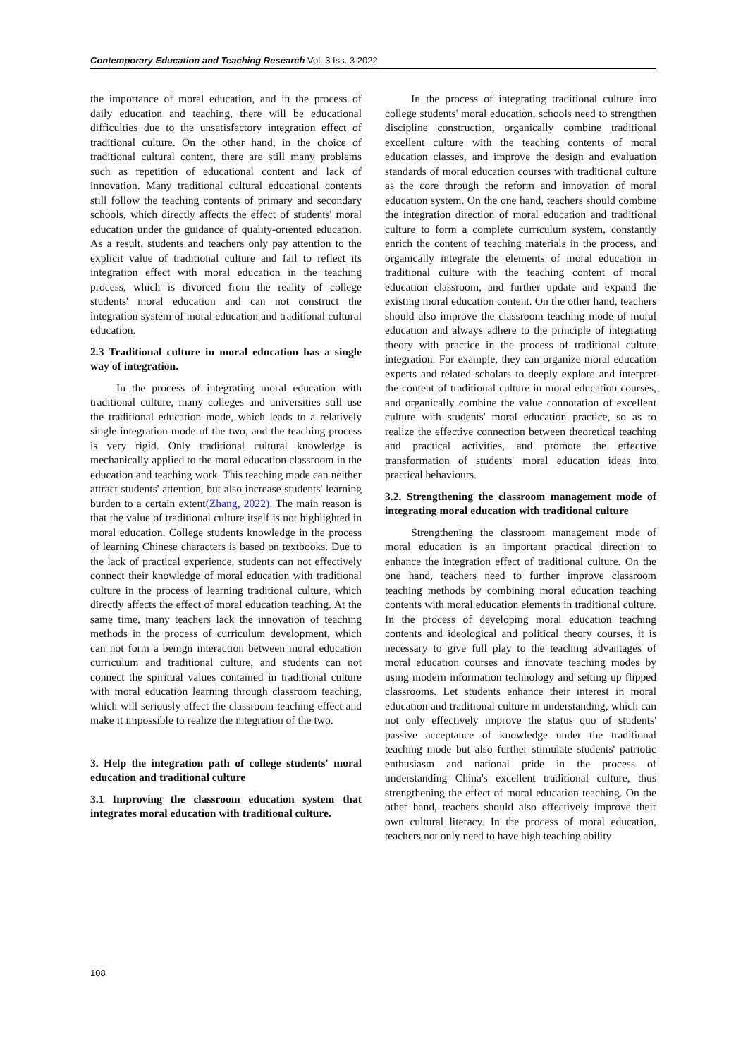Contemporary Education and Teaching Research Vol. 3 Iss. 3 2022
the importance of moral education, and in the process of daily education and teaching, there will be educational difficulties due to the unsatisfactory integration effect of traditional culture. On the other hand, in the choice of traditional cultural content, there are still many problems such as repetition of educational content and lack of innovation. Many traditional cultural educational contents still follow the teaching contents of primary and secondary schools, which directly affects the effect of students' moral education under the guidance of quality-oriented education. As a result, students and teachers only pay attention to the explicit value of traditional culture and fail to reflect its integration effect with moral education in the teaching process, which is divorced from the reality of college students' moral education and can not construct the integration system of moral education and traditional cultural education.
2.3 Traditional culture in moral education has a single way of integration.
In the process of integrating moral education with traditional culture, many colleges and universities still use the traditional education mode, which leads to a relatively single integration mode of the two, and the teaching process is very rigid. Only traditional cultural knowledge is mechanically applied to the moral education classroom in the education and teaching work. This teaching mode can neither attract students' attention, but also increase students' learning burden to a certain extent(Zhang, 2022). The main reason is that the value of traditional culture itself is not highlighted in moral education. College students knowledge in the process of learning Chinese characters is based on textbooks. Due to the lack of practical experience, students can not effectively connect their knowledge of moral education with traditional culture in the process of learning traditional culture, which directly affects the effect of moral education teaching. At the same time, many teachers lack the innovation of teaching methods in the process of curriculum development, which can not form a benign interaction between moral education curriculum and traditional culture, and students can not connect the spiritual values contained in traditional culture with moral education learning through classroom teaching, which will seriously affect the classroom teaching effect and make it impossible to realize the integration of the two.
3. Help the integration path of college students' moral education and traditional culture
3.1 Improving the classroom education system that integrates moral education with traditional culture.
In the process of integrating traditional culture into college students' moral education, schools need to strengthen discipline construction, organically combine traditional excellent culture with the teaching contents of moral education classes, and improve the design and evaluation standards of moral education courses with traditional culture as the core through the reform and innovation of moral education system. On the one hand, teachers should combine the integration direction of moral education and traditional culture to form a complete curriculum system, constantly enrich the content of teaching materials in the process, and organically integrate the elements of moral education in traditional culture with the teaching content of moral education classroom, and further update and expand the existing moral education content. On the other hand, teachers should also improve the classroom teaching mode of moral education and always adhere to the principle of integrating theory with practice in the process of traditional culture integration. For example, they can organize moral education experts and related scholars to deeply explore and interpret the content of traditional culture in moral education courses, and organically combine the value connotation of excellent culture with students' moral education practice, so as to realize the effective connection between theoretical teaching and practical activities, and promote the effective transformation of students' moral education ideas into practical behaviours.
3.2. Strengthening the classroom management mode of integrating moral education with traditional culture
Strengthening the classroom management mode of moral education is an important practical direction to enhance the integration effect of traditional culture. On the one hand, teachers need to further improve classroom teaching methods by combining moral education teaching contents with moral education elements in traditional culture. In the process of developing moral education teaching contents and ideological and political theory courses, it is necessary to give full play to the teaching advantages of moral education courses and innovate teaching modes by using modern information technology and setting up flipped classrooms. Let students enhance their interest in moral education and traditional culture in understanding, which can not only effectively improve the status quo of students' passive acceptance of knowledge under the traditional teaching mode but also further stimulate students' patriotic enthusiasm and national pride in the process of understanding China's excellent traditional culture, thus strengthening the effect of moral education teaching. On the other hand, teachers should also effectively improve their own cultural literacy. In the process of moral education, teachers not only need to have high teaching ability
108